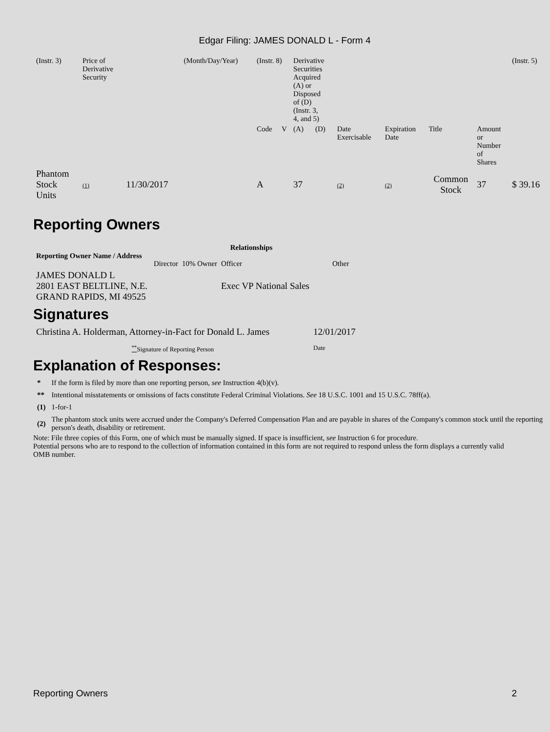Edgar Filing: JAMES DONALD L - Form 4
| (Instr. 3) | Price of Derivative Security | | (Month/Day/Year) | (Instr. 8) | | Derivative Securities Acquired (A) or Disposed of (D) (Instr. 3, 4, and 5) | | | | | | (Instr. 5) |
| | | | | Code | V | (A) | (D) | Date Exercisable | Expiration Date | Title | Amount or Number of Shares | |
| Phantom Stock Units | (1) | 11/30/2017 | | A | | 37 | | (2) | (2) | Common Stock | 37 | $ 39.16 |
Reporting Owners
| Reporting Owner Name / Address | Relationships | | | |
| --- | --- | --- | --- | --- |
| | Director | 10% Owner | Officer | Other |
| JAMES DONALD L 2801 EAST BELTLINE, N.E. GRAND RAPIDS, MI 49525 | | | Exec VP National Sales | |
Signatures
| Christina A. Holderman, Attorney-in-Fact for Donald L. James | 12/01/2017 |
| <sup>**</sup> Signature of Reporting Person | Date |
Explanation of Responses:
| * | If the form is filed by more than one reporting person, see Instruction 4(b)(v). |
| ** | Intentional misstatements or omissions of facts constitute Federal Criminal Violations. See 18 U.S.C. 1001 and 15 U.S.C. 78ff(a). |
| (1) | 1-for-1 |
| (2) | The phantom stock units were accrued under the Company's Deferred Compensation Plan and are payable in shares of the Company's common stock until the reporting person's death, disability or retirement. |
Note: File three copies of this Form, one of which must be manually signed. If space is insufficient, see Instruction 6 for procedure.
Potential persons who are to respond to the collection of information contained in this form are not required to respond unless the form displays a currently valid OMB number.
Reporting Owners 2